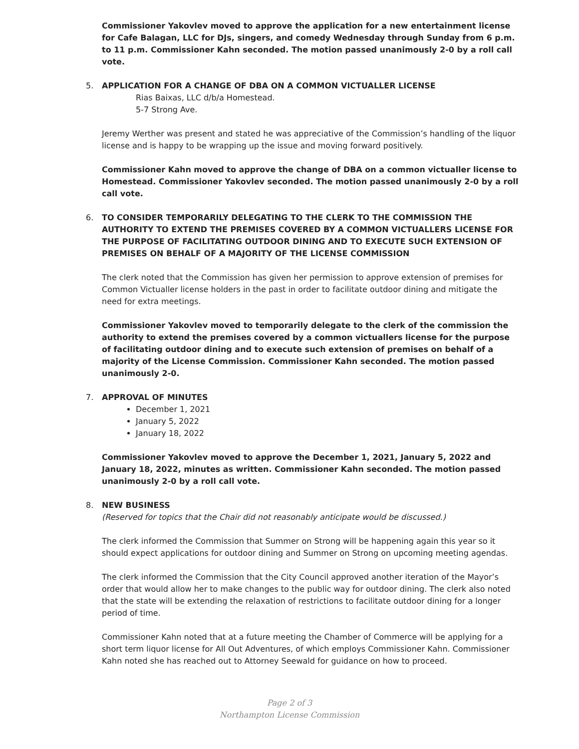Commissioner Yakovlev moved to approve the application for a new entertainment license for Cafe Balagan, LLC for DJs, singers, and comedy Wednesday through Sunday from 6 p.m. to 11 p.m. Commissioner Kahn seconded. The motion passed unanimously 2-0 by a roll call vote.
5. APPLICATION FOR A CHANGE OF DBA ON A COMMON VICTUALLER LICENSE
Rias Baixas, LLC d/b/a Homestead.
5-7 Strong Ave.
Jeremy Werther was present and stated he was appreciative of the Commission’s handling of the liquor license and is happy to be wrapping up the issue and moving forward positively.
Commissioner Kahn moved to approve the change of DBA on a common victualler license to Homestead. Commissioner Yakovlev seconded. The motion passed unanimously 2-0 by a roll call vote.
6. TO CONSIDER TEMPORARILY DELEGATING TO THE CLERK TO THE COMMISSION THE AUTHORITY TO EXTEND THE PREMISES COVERED BY A COMMON VICTUALLERS LICENSE FOR THE PURPOSE OF FACILITATING OUTDOOR DINING AND TO EXECUTE SUCH EXTENSION OF PREMISES ON BEHALF OF A MAJORITY OF THE LICENSE COMMISSION
The clerk noted that the Commission has given her permission to approve extension of premises for Common Victualler license holders in the past in order to facilitate outdoor dining and mitigate the need for extra meetings.
Commissioner Yakovlev moved to temporarily delegate to the clerk of the commission the authority to extend the premises covered by a common victuallers license for the purpose of facilitating outdoor dining and to execute such extension of premises on behalf of a majority of the License Commission. Commissioner Kahn seconded. The motion passed unanimously 2-0.
7. APPROVAL OF MINUTES
December 1, 2021
January 5, 2022
January 18, 2022
Commissioner Yakovlev moved to approve the December 1, 2021, January 5, 2022 and January 18, 2022, minutes as written. Commissioner Kahn seconded. The motion passed unanimously 2-0 by a roll call vote.
8. NEW BUSINESS
(Reserved for topics that the Chair did not reasonably anticipate would be discussed.)
The clerk informed the Commission that Summer on Strong will be happening again this year so it should expect applications for outdoor dining and Summer on Strong on upcoming meeting agendas.
The clerk informed the Commission that the City Council approved another iteration of the Mayor’s order that would allow her to make changes to the public way for outdoor dining. The clerk also noted that the state will be extending the relaxation of restrictions to facilitate outdoor dining for a longer period of time.
Commissioner Kahn noted that at a future meeting the Chamber of Commerce will be applying for a short term liquor license for All Out Adventures, of which employs Commissioner Kahn. Commissioner Kahn noted she has reached out to Attorney Seewald for guidance on how to proceed.
Page 2 of 3
Northampton License Commission